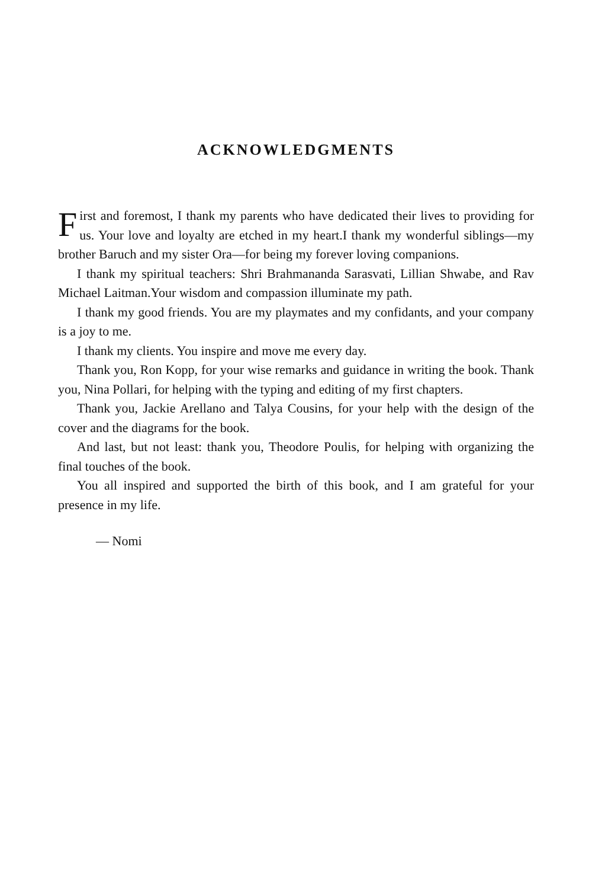ACKNOWLEDGMENTS
First and foremost, I thank my parents who have dedicated their lives to providing for us. Your love and loyalty are etched in my heart.I thank my wonderful siblings—my brother Baruch and my sister Ora—for being my forever loving companions.
I thank my spiritual teachers: Shri Brahmananda Sarasvati, Lillian Shwabe, and Rav Michael Laitman.Your wisdom and compassion illuminate my path.
I thank my good friends. You are my playmates and my confidants, and your company is a joy to me.
I thank my clients. You inspire and move me every day.
Thank you, Ron Kopp, for your wise remarks and guidance in writing the book. Thank you, Nina Pollari, for helping with the typing and editing of my first chapters.
Thank you, Jackie Arellano and Talya Cousins, for your help with the design of the cover and the diagrams for the book.
And last, but not least: thank you, Theodore Poulis, for helping with organizing the final touches of the book.
You all inspired and supported the birth of this book, and I am grateful for your presence in my life.
— Nomi